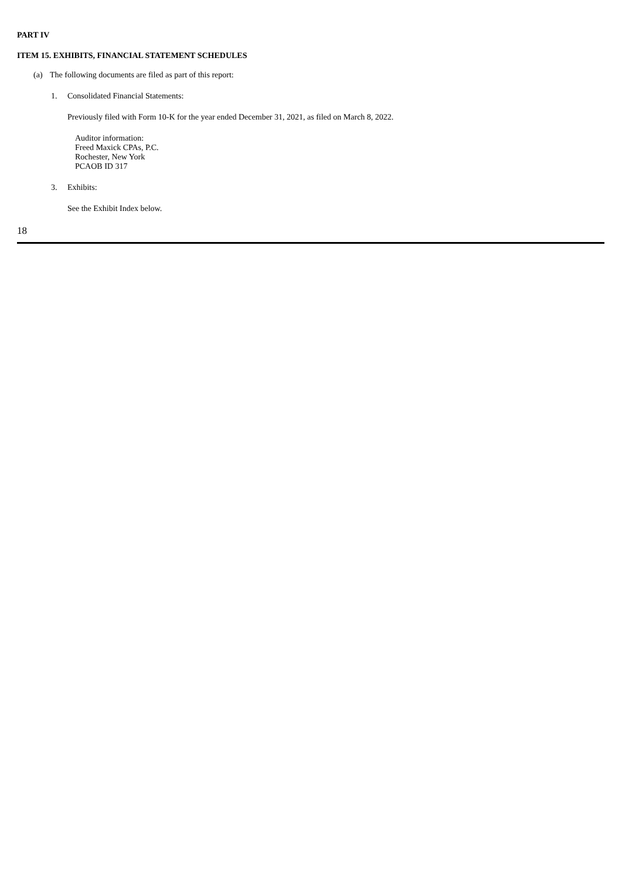PART IV
ITEM 15. EXHIBITS, FINANCIAL STATEMENT SCHEDULES
(a) The following documents are filed as part of this report:
1. Consolidated Financial Statements:
Previously filed with Form 10-K for the year ended December 31, 2021, as filed on March 8, 2022.
Auditor information:
Freed Maxick CPAs, P.C.
Rochester, New York
PCAOB ID 317
3. Exhibits:
See the Exhibit Index below.
18